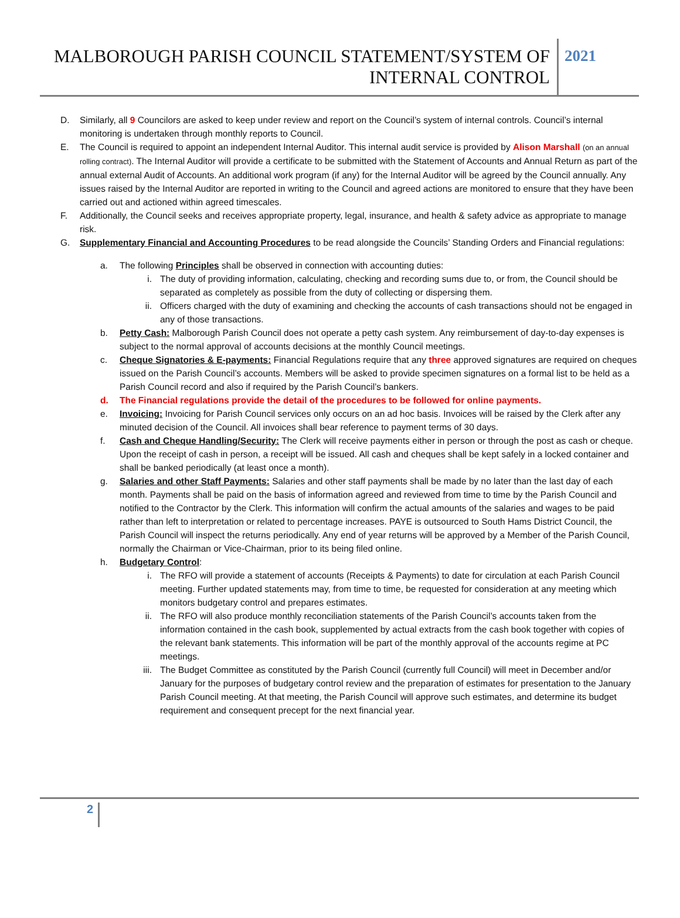MALBOROUGH PARISH COUNCIL STATEMENT/SYSTEM OF INTERNAL CONTROL
2021
D. Similarly, all 9 Councilors are asked to keep under review and report on the Council’s system of internal controls. Council’s internal monitoring is undertaken through monthly reports to Council.
E. The Council is required to appoint an independent Internal Auditor. This internal audit service is provided by Alison Marshall (on an annual rolling contract). The Internal Auditor will provide a certificate to be submitted with the Statement of Accounts and Annual Return as part of the annual external Audit of Accounts. An additional work program (if any) for the Internal Auditor will be agreed by the Council annually. Any issues raised by the Internal Auditor are reported in writing to the Council and agreed actions are monitored to ensure that they have been carried out and actioned within agreed timescales.
F. Additionally, the Council seeks and receives appropriate property, legal, insurance, and health & safety advice as appropriate to manage risk.
G. Supplementary Financial and Accounting Procedures to be read alongside the Councils’ Standing Orders and Financial regulations:
a. The following Principles shall be observed in connection with accounting duties:
i. The duty of providing information, calculating, checking and recording sums due to, or from, the Council should be separated as completely as possible from the duty of collecting or dispersing them.
ii. Officers charged with the duty of examining and checking the accounts of cash transactions should not be engaged in any of those transactions.
b. Petty Cash: Malborough Parish Council does not operate a petty cash system. Any reimbursement of day-to-day expenses is subject to the normal approval of accounts decisions at the monthly Council meetings.
c. Cheque Signatories & E-payments: Financial Regulations require that any three approved signatures are required on cheques issued on the Parish Council’s accounts. Members will be asked to provide specimen signatures on a formal list to be held as a Parish Council record and also if required by the Parish Council’s bankers.
d. The Financial regulations provide the detail of the procedures to be followed for online payments.
e. Invoicing: Invoicing for Parish Council services only occurs on an ad hoc basis. Invoices will be raised by the Clerk after any minuted decision of the Council. All invoices shall bear reference to payment terms of 30 days.
f. Cash and Cheque Handling/Security: The Clerk will receive payments either in person or through the post as cash or cheque. Upon the receipt of cash in person, a receipt will be issued. All cash and cheques shall be kept safely in a locked container and shall be banked periodically (at least once a month).
g. Salaries and other Staff Payments: Salaries and other staff payments shall be made by no later than the last day of each month. Payments shall be paid on the basis of information agreed and reviewed from time to time by the Parish Council and notified to the Contractor by the Clerk. This information will confirm the actual amounts of the salaries and wages to be paid rather than left to interpretation or related to percentage increases. PAYE is outsourced to South Hams District Council, the Parish Council will inspect the returns periodically. Any end of year returns will be approved by a Member of the Parish Council, normally the Chairman or Vice-Chairman, prior to its being filed online.
h. Budgetary Control:
i. The RFO will provide a statement of accounts (Receipts & Payments) to date for circulation at each Parish Council meeting. Further updated statements may, from time to time, be requested for consideration at any meeting which monitors budgetary control and prepares estimates.
ii. The RFO will also produce monthly reconciliation statements of the Parish Council’s accounts taken from the information contained in the cash book, supplemented by actual extracts from the cash book together with copies of the relevant bank statements. This information will be part of the monthly approval of the accounts regime at PC meetings.
iii. The Budget Committee as constituted by the Parish Council (currently full Council) will meet in December and/or January for the purposes of budgetary control review and the preparation of estimates for presentation to the January Parish Council meeting. At that meeting, the Parish Council will approve such estimates, and determine its budget requirement and consequent precept for the next financial year.
2